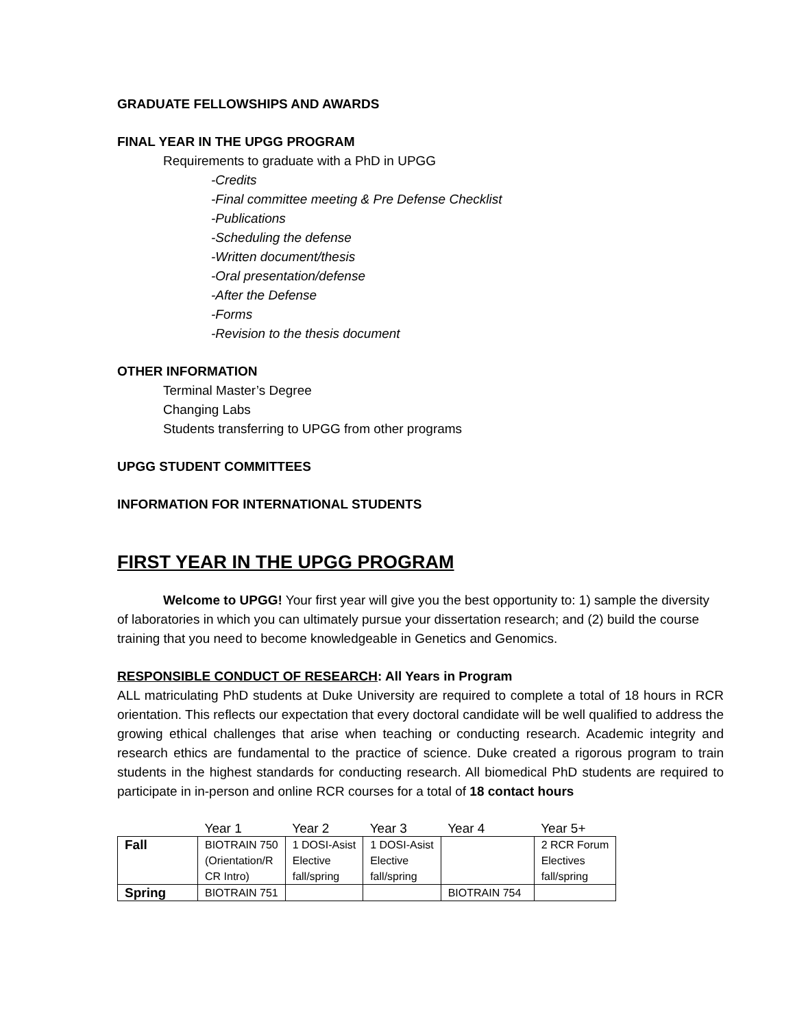GRADUATE FELLOWSHIPS AND AWARDS
FINAL YEAR IN THE UPGG PROGRAM
Requirements to graduate with a PhD in UPGG
-Credits
-Final committee meeting & Pre Defense Checklist
-Publications
-Scheduling the defense
-Written document/thesis
-Oral presentation/defense
-After the Defense
-Forms
-Revision to the thesis document
OTHER INFORMATION
Terminal Master’s Degree
Changing Labs
Students transferring to UPGG from other programs
UPGG STUDENT COMMITTEES
INFORMATION FOR INTERNATIONAL STUDENTS
FIRST YEAR IN THE UPGG PROGRAM
Welcome to UPGG! Your first year will give you the best opportunity to: 1) sample the diversity of laboratories in which you can ultimately pursue your dissertation research; and (2) build the course training that you need to become knowledgeable in Genetics and Genomics.
RESPONSIBLE CONDUCT OF RESEARCH: All Years in Program
ALL matriculating PhD students at Duke University are required to complete a total of 18 hours in RCR orientation. This reflects our expectation that every doctoral candidate will be well qualified to address the growing ethical challenges that arise when teaching or conducting research. Academic integrity and research ethics are fundamental to the practice of science. Duke created a rigorous program to train students in the highest standards for conducting research. All biomedical PhD students are required to participate in in-person and online RCR courses for a total of 18 contact hours
| | Year 1 | Year 2 | Year 3 | Year 4 | Year 5+ |
| --- | --- | --- | --- | --- | --- |
| Fall | BIOTRAIN 750 (Orientation/R CR Intro) | 1 DOSI-Asist Elective fall/spring | 1 DOSI-Asist Elective fall/spring | | 2 RCR Forum Electives fall/spring |
| Spring | BIOTRAIN 751 | | | BIOTRAIN 754 | |